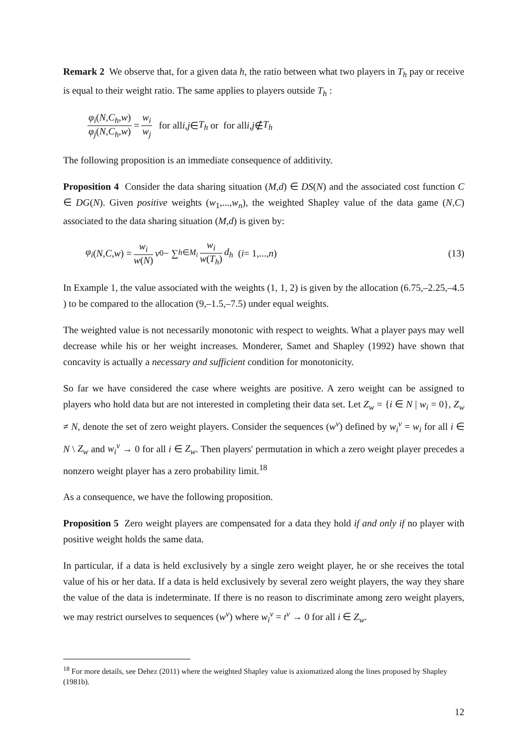Remark 2 We observe that, for a given data h, the ratio between what two players in T<sub>h</sub> pay or receive is equal to their weight ratio. The same applies to players outside T<sub>h</sub> :
φ<sub>i</sub>(N,C<sub>h</sub>,w) φ<sub>j</sub>(N,C<sub>h</sub>,w) = w<sub>i</sub> w<sub>j</sub> for all i, j ∈ T<sub>h</sub> or for all i, j ∉ T<sub>h</sub>
The following proposition is an immediate consequence of additivity.
Proposition 4 Consider the data sharing situation (M,d) ∈ DS(N) and the associated cost function C ∈ DG(N). Given positive weights (w<sub>1</sub>,...,w<sub>n</sub>), the weighted Shapley value of the data game (N,C) associated to the data sharing situation (M,d) is given by:
φ<sub>i</sub> (N, C, w) = w<sub>i</sub> w(N) v<sub>0</sub> − ∑<sub>h∈M<sub>i</sub></sub> w<sub>i</sub> w(T<sub>h</sub>) d<sub>h</sub> (i = 1,..., n) (13)
In Example 1, the value associated with the weights (1, 1, 2) is given by the allocation (6.75,–2.25,–4.5 ) to be compared to the allocation (9,–1.5,–7.5) under equal weights.
The weighted value is not necessarily monotonic with respect to weights. What a player pays may well decrease while his or her weight increases. Monderer, Samet and Shapley (1992) have shown that concavity is actually a necessary and sufficient condition for monotonicity.
So far we have considered the case where weights are positive. A zero weight can be assigned to players who hold data but are not interested in completing their data set. Let Z<sub>w</sub> = {i ∈ N | w<sub>i</sub> = 0}, Z<sub>w</sub> ≠ N, denote the set of zero weight players. Consider the sequences (w<sup>ν</sup>) defined by w<sub>i</sub><sup>ν</sup> = w<sub>i</sub> for all i ∈ N \ Z<sub>w</sub> and w<sub>i</sub><sup>ν</sup> → 0 for all i ∈ Z<sub>w</sub>. Then players' permutation in which a zero weight player precedes a nonzero weight player has a zero probability limit.<sup>18</sup>
As a consequence, we have the following proposition.
Proposition 5 Zero weight players are compensated for a data they hold if and only if no player with positive weight holds the same data.
In particular, if a data is held exclusively by a single zero weight player, he or she receives the total value of his or her data. If a data is held exclusively by several zero weight players, the way they share the value of the data is indeterminate. If there is no reason to discriminate among zero weight players, we may restrict ourselves to sequences (w<sup>ν</sup>) where w<sub>i</sub><sup>ν</sup> = t<sup>ν</sup> → 0 for all i ∈ Z<sub>w</sub>.
<sup>18</sup> For more details, see Dehez (2011) where the weighted Shapley value is axiomatized along the lines proposed by Shapley (1981b).
12